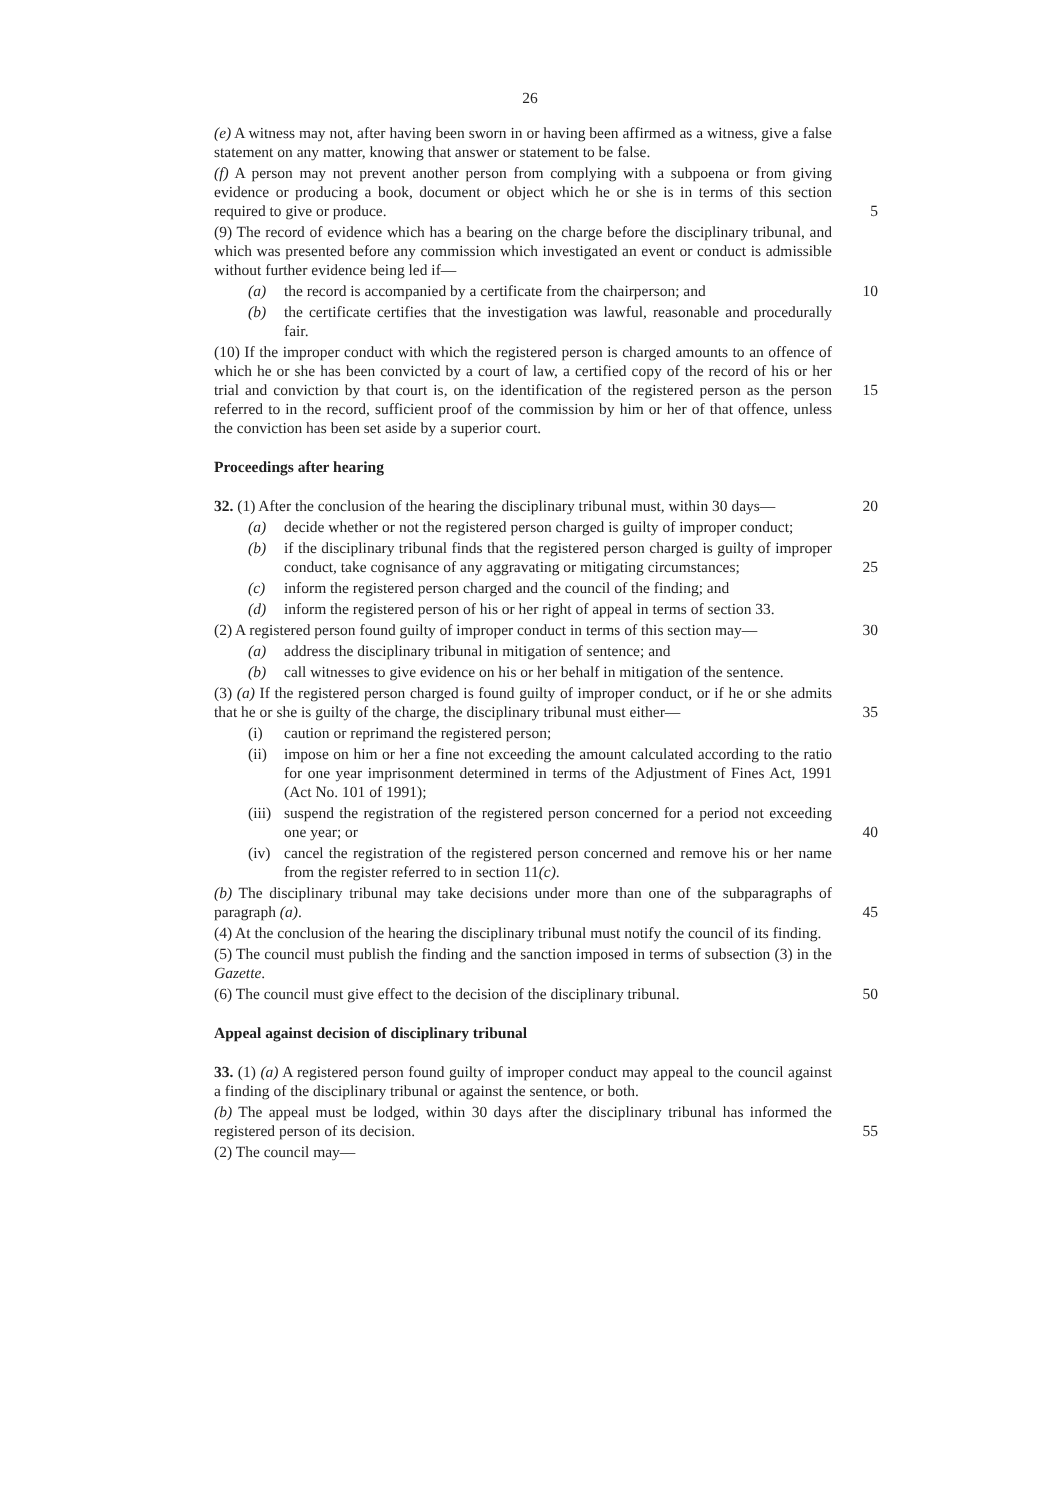26
(e) A witness may not, after having been sworn in or having been affirmed as a witness, give a false statement on any matter, knowing that answer or statement to be false.
(f) A person may not prevent another person from complying with a subpoena or from giving evidence or producing a book, document or object which he or she is in terms of this section required to give or produce. 5
(9) The record of evidence which has a bearing on the charge before the disciplinary tribunal, and which was presented before any commission which investigated an event or conduct is admissible without further evidence being led if—
(a) the record is accompanied by a certificate from the chairperson; and 10
(b) the certificate certifies that the investigation was lawful, reasonable and procedurally fair.
(10) If the improper conduct with which the registered person is charged amounts to an offence of which he or she has been convicted by a court of law, a certified copy of the record of his or her trial and conviction by that court is, on the identification of the 15 registered person as the person referred to in the record, sufficient proof of the commission by him or her of that offence, unless the conviction has been set aside by a superior court.
Proceedings after hearing
32. (1) After the conclusion of the hearing the disciplinary tribunal must, within 30 days— 20
(a) decide whether or not the registered person charged is guilty of improper conduct;
(b) if the disciplinary tribunal finds that the registered person charged is guilty of improper conduct, take cognisance of any aggravating or mitigating circumstances; 25
(c) inform the registered person charged and the council of the finding; and
(d) inform the registered person of his or her right of appeal in terms of section 33.
(2) A registered person found guilty of improper conduct in terms of this section may— 30
(a) address the disciplinary tribunal in mitigation of sentence; and
(b) call witnesses to give evidence on his or her behalf in mitigation of the sentence.
(3) (a) If the registered person charged is found guilty of improper conduct, or if he or she admits that he or she is guilty of the charge, the disciplinary tribunal must either— 35
(i) caution or reprimand the registered person;
(ii) impose on him or her a fine not exceeding the amount calculated according to the ratio for one year imprisonment determined in terms of the Adjustment of Fines Act, 1991 (Act No. 101 of 1991);
(iii) suspend the registration of the registered person concerned for a period not exceeding one year; or 40
(iv) cancel the registration of the registered person concerned and remove his or her name from the register referred to in section 11(c).
(b) The disciplinary tribunal may take decisions under more than one of the subparagraphs of paragraph (a). 45
(4) At the conclusion of the hearing the disciplinary tribunal must notify the council of its finding.
(5) The council must publish the finding and the sanction imposed in terms of subsection (3) in the Gazette.
(6) The council must give effect to the decision of the disciplinary tribunal. 50
Appeal against decision of disciplinary tribunal
33. (1) (a) A registered person found guilty of improper conduct may appeal to the council against a finding of the disciplinary tribunal or against the sentence, or both.
(b) The appeal must be lodged, within 30 days after the disciplinary tribunal has informed the registered person of its decision. 55
(2) The council may—